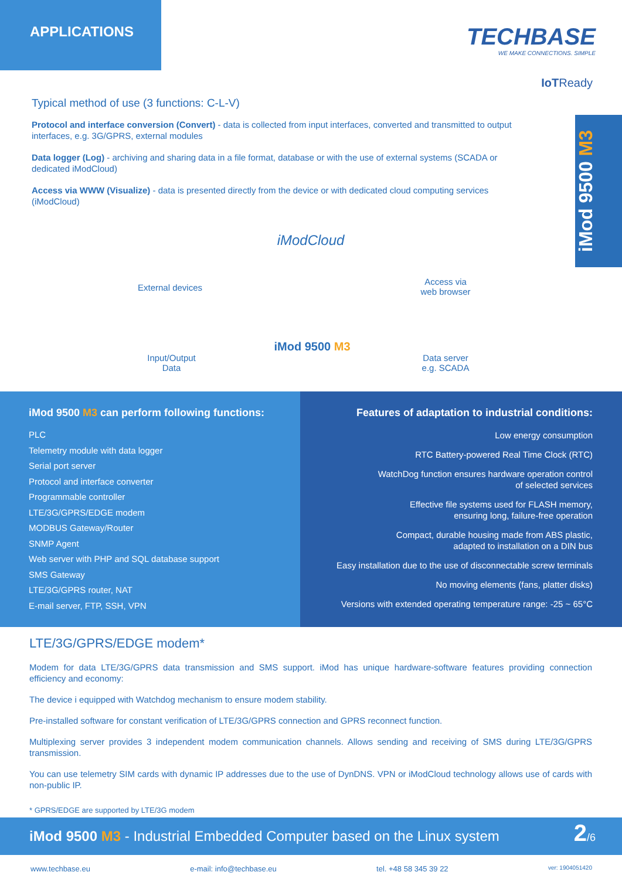APPLICATIONS
TECHBASE
WE MAKE CONNECTIONS. SIMPLE
IoTReady
iMod 9500 M3
Typical method of use (3 functions: C-L-V)
Protocol and interface conversion (Convert) - data is collected from input interfaces, converted and transmitted to output interfaces, e.g. 3G/GPRS, external modules
Data logger (Log) - archiving and sharing data in a file format, database or with the use of external systems (SCADA or dedicated iModCloud)
Access via WWW (Visualize) - data is presented directly from the device or with dedicated cloud computing services (iModCloud)
External devices
iModCloud
Access via
web browser
Input/Output
Data
iMod 9500 M3
Data server
e.g. SCADA
iMod 9500 M3 can perform following functions:
PLC
Telemetry module with data logger
Serial port server
Protocol and interface converter
Programmable controller
LTE/3G/GPRS/EDGE modem
MODBUS Gateway/Router
SNMP Agent
Web server with PHP and SQL database support
SMS Gateway
LTE/3G/GPRS router, NAT
E-mail server, FTP, SSH, VPN
Features of adaptation to industrial conditions:
Low energy consumption
RTC Battery-powered Real Time Clock (RTC)
WatchDog function ensures hardware operation control
of selected services
Effective file systems used for FLASH memory,
ensuring long, failure-free operation
Compact, durable housing made from ABS plastic,
adapted to installation on a DIN bus
Easy installation due to the use of disconnectable screw terminals
No moving elements (fans, platter disks)
Versions with extended operating temperature range: -25 ~ 65°C
LTE/3G/GPRS/EDGE modem*
Modem for data LTE/3G/GPRS data transmission and SMS support. iMod has unique hardware-software features providing connection efficiency and economy:
The device i equipped with Watchdog mechanism to ensure modem stability.
Pre-installed software for constant verification of LTE/3G/GPRS connection and GPRS reconnect function.
Multiplexing server provides 3 independent modem communication channels. Allows sending and receiving of SMS during LTE/3G/GPRS transmission.
You can use telemetry SIM cards with dynamic IP addresses due to the use of DynDNS. VPN or iModCloud technology allows use of cards with non-public IP.
* GPRS/EDGE are supported by LTE/3G modem
iMod 9500 M3 - Industrial Embedded Computer based on the Linux system 2/6
www.techbase.eu e-mail: info@techbase.eu tel. +48 58 345 39 22 ver: 1904051420